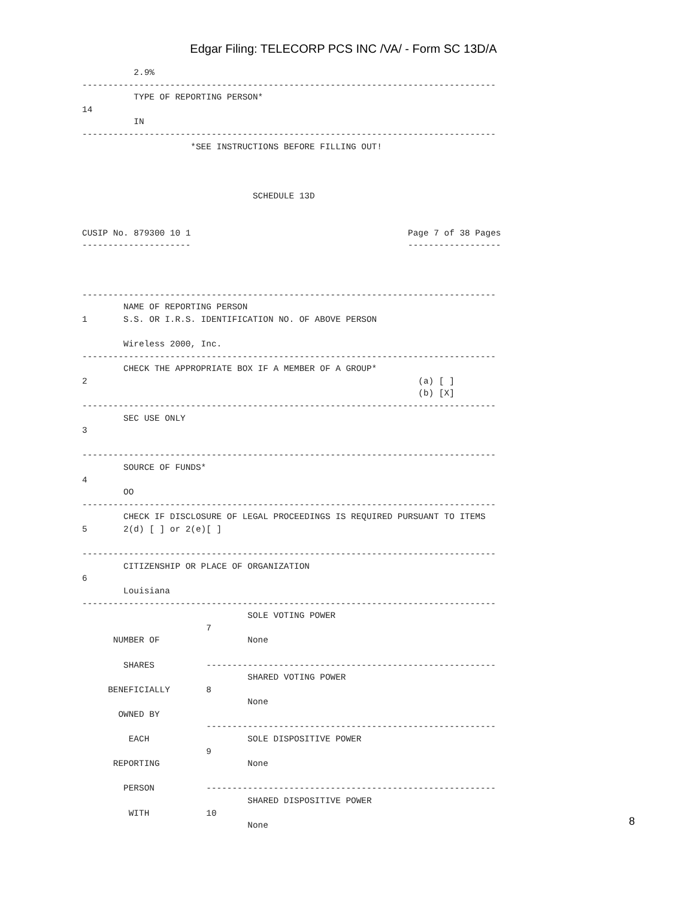Edgar Filing: TELECORP PCS INC /VA/ - Form SC 13D/A
          2.9%
--------------------------------------------------------------------------------
          TYPE OF REPORTING PERSON*
14
          IN
--------------------------------------------------------------------------------
                     *SEE INSTRUCTIONS BEFORE FILLING OUT!



                                 SCHEDULE 13D


CUSIP No. 879300 10 1                                          Page 7 of 38 Pages
---------------------                                          ------------------



--------------------------------------------------------------------------------
        NAME OF REPORTING PERSON
1       S.S. OR I.R.S. IDENTIFICATION NO. OF ABOVE PERSON

        Wireless 2000, Inc.
--------------------------------------------------------------------------------
        CHECK THE APPROPRIATE BOX IF A MEMBER OF A GROUP*
2                                                                (a) [ ]
                                                                 (b) [X]
--------------------------------------------------------------------------------
        SEC USE ONLY
3

--------------------------------------------------------------------------------
        SOURCE OF FUNDS*
4
        OO
--------------------------------------------------------------------------------
        CHECK IF DISCLOSURE OF LEGAL PROCEEDINGS IS REQUIRED PURSUANT TO ITEMS
5       2(d) [ ] or 2(e)[ ]

--------------------------------------------------------------------------------
        CITIZENSHIP OR PLACE OF ORGANIZATION
6
        Louisiana
--------------------------------------------------------------------------------
                                SOLE VOTING POWER
                        7
      NUMBER OF                 None

        SHARES          --------------------------------------------------------
                                SHARED VOTING POWER
     BENEFICIALLY       8
                                None
       OWNED BY
                        --------------------------------------------------------
         EACH                   SOLE DISPOSITIVE POWER
                        9
      REPORTING                 None

        PERSON          --------------------------------------------------------
                                SHARED DISPOSITIVE POWER
         WITH           10
                                None
8